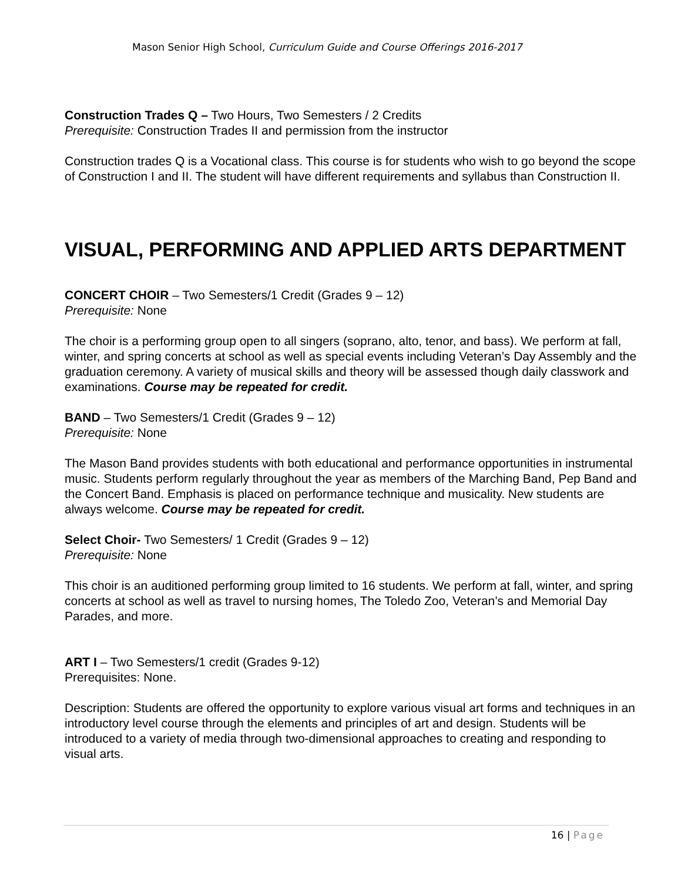Mason Senior High School, Curriculum Guide and Course Offerings 2016-2017
Construction Trades Q – Two Hours, Two Semesters / 2 Credits
Prerequisite: Construction Trades II and permission from the instructor
Construction trades Q is a Vocational class. This course is for students who wish to go beyond the scope of Construction I and II. The student will have different requirements and syllabus than Construction II.
VISUAL, PERFORMING AND APPLIED ARTS DEPARTMENT
CONCERT CHOIR – Two Semesters/1 Credit (Grades 9 – 12)
Prerequisite: None
The choir is a performing group open to all singers (soprano, alto, tenor, and bass). We perform at fall, winter, and spring concerts at school as well as special events including Veteran’s Day Assembly and the graduation ceremony. A variety of musical skills and theory will be assessed though daily classwork and examinations. Course may be repeated for credit.
BAND – Two Semesters/1 Credit (Grades 9 – 12)
Prerequisite: None
The Mason Band provides students with both educational and performance opportunities in instrumental music. Students perform regularly throughout the year as members of the Marching Band, Pep Band and the Concert Band. Emphasis is placed on performance technique and musicality. New students are always welcome. Course may be repeated for credit.
Select Choir- Two Semesters/ 1 Credit (Grades 9 – 12)
Prerequisite: None
This choir is an auditioned performing group limited to 16 students. We perform at fall, winter, and spring concerts at school as well as travel to nursing homes, The Toledo Zoo, Veteran’s and Memorial Day Parades, and more.
ART I – Two Semesters/1 credit (Grades 9-12)
Prerequisites: None.
Description: Students are offered the opportunity to explore various visual art forms and techniques in an introductory level course through the elements and principles of art and design. Students will be introduced to a variety of media through two-dimensional approaches to creating and responding to visual arts.
16 | Page